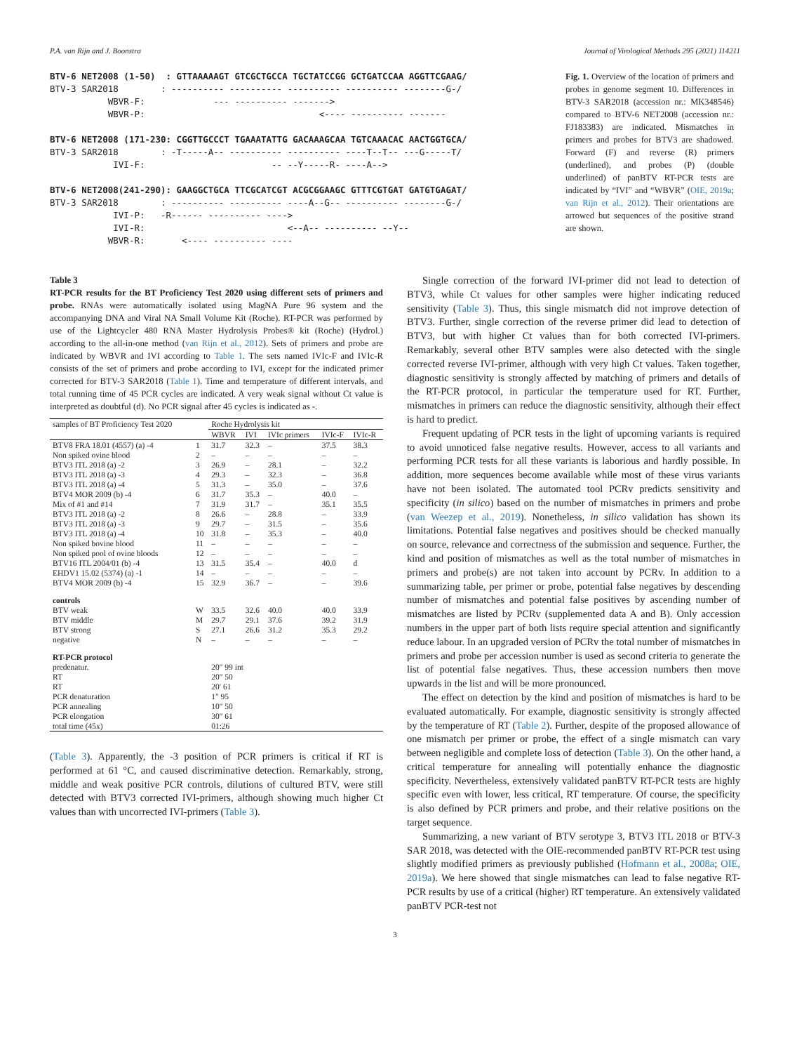P.A. van Rijn and J. Boonstra Journal of Virological Methods 295 (2021) 114211
BTV-6 NET2008 (1-50) : GTTAAAAAGT GTCGCTGCCA TGCTATCCGG GCTGATCCAA AGGTTCGAAG/ BTV-3 SAR2018 : ---------- ---------- ---------- ---------- --------G-/ WBVR-F: --- ---------- -------> WBVR-P: <---- ---------- ------- BTV-6 NET2008 (171-230: CGGTTGCCCT TGAAATATTG GACAAAGCAA TGTCAAACAC AACTGGTGCA/ BTV-3 SAR2018 : -T-----A-- ---------- ---------- ----T--T-- ---G-----T/ IVI-F: -- --Y-----R- ----A--> BTV-6 NET2008(241-290): GAAGGCTGCA TTCGCATCGT ACGCGGAAGC GTTTCGTGAT GATGTGAGAT/ BTV-3 SAR2018 : ---------- ---------- ----A--G-- ---------- --------G-/ IVI-P: -R------ ---------- ----> IVI-R: <--A-- ---------- --Y-- WBVR-R: <---- ---------- ----
Fig. 1. Overview of the location of primers and probes in genome segment 10. Differences in BTV-3 SAR2018 (accession nr.: MK348546) compared to BTV-6 NET2008 (accession nr.: FJ183383) are indicated. Mismatches in primers and probes for BTV3 are shadowed. Forward (F) and reverse (R) primers (underlined), and probes (P) (double underlined) of panBTV RT-PCR tests are indicated by “IVI” and “WBVR” (OIE, 2019a; van Rijn et al., 2012). Their orientations are arrowed but sequences of the positive strand are shown.
Table 3
RT-PCR results for the BT Proficiency Test 2020 using different sets of primers and probe. RNAs were automatically isolated using MagNA Pure 96 system and the accompanying DNA and Viral NA Small Volume Kit (Roche). RT-PCR was performed by use of the Lightcycler 480 RNA Master Hydrolysis Probes® kit (Roche) (Hydrol.) according to the all-in-one method (van Rijn et al., 2012). Sets of primers and probe are indicated by WBVR and IVI according to Table 1. The sets named IVIc-F and IVIc-R consists of the set of primers and probe according to IVI, except for the indicated primer corrected for BTV-3 SAR2018 (Table 1). Time and temperature of different intervals, and total running time of 45 PCR cycles are indicated. A very weak signal without Ct value is interpreted as doubtful (d). No PCR signal after 45 cycles is indicated as -.
| samples of BT Proficiency Test 2020 | | Roche Hydrolysis kit | | | | |
| --- | --- | --- | --- | --- | --- | --- |
| | | WBVR | IVI | IVIc primers | IVIc-F | IVIc-R |
| BTV8 FRA 18.01 (4557) (a) -4 | 1 | 31.7 | 32.3 | – | 37.5 | 38.3 |
| Non spiked ovine blood | 2 | – | – | – | – | – |
| BTV3 ITL 2018 (a) -2 | 3 | 26.9 | – | 28.1 | – | 32.2 |
| BTV3 ITL 2018 (a) -3 | 4 | 29.3 | – | 32.3 | – | 36.8 |
| BTV3 ITL 2018 (a) -4 | 5 | 31.3 | – | 35.0 | – | 37.6 |
| BTV4 MOR 2009 (b) -4 | 6 | 31.7 | 35.3 | – | 40.0 | – |
| Mix of #1 and #14 | 7 | 31.9 | 31.7 | – | 35.1 | 35.5 |
| BTV3 ITL 2018 (a) -2 | 8 | 26.6 | – | 28.8 | – | 33.9 |
| BTV3 ITL 2018 (a) -3 | 9 | 29.7 | – | 31.5 | – | 35.6 |
| BTV3 ITL 2018 (a) -4 | 10 | 31.8 | – | 35.3 | – | 40.0 |
| Non spiked bovine blood | 11 | – | – | – | – | – |
| Non spiked pool of ovine bloods | 12 | – | – | – | – | – |
| BTV16 ITL 2004/01 (b) -4 | 13 | 31.5 | 35.4 | – | 40.0 | d |
| EHDV1 15.02 (5374) (a) -1 | 14 | – | – | – | – | – |
| BTV4 MOR 2009 (b) -4 | 15 | 32.9 | 36.7 | – | – | 39.6 |
| controls | | | | | | |
| BTV weak | W | 33.5 | 32.6 | 40.0 | 40.0 | 33.9 |
| BTV middle | M | 29.7 | 29.1 | 37.6 | 39.2 | 31.9 |
| BTV strong | S | 27.1 | 26.6 | 31.2 | 35.3 | 29.2 |
| negative | N | – | – | – | – | – |
| RT-PCR protocol | | | | | | |
| predenatur. | | 20″ 99 int | | | | |
| RT | | 20″ 50 | | | | |
| RT | | 20′ 61 | | | | |
| PCR denaturation | | 1″ 95 | | | | |
| PCR annealing | | 10″ 50 | | | | |
| PCR elongation | | 30″ 61 | | | | |
| total time (45x) | | 01:26 | | | | |
(Table 3). Apparently, the -3 position of PCR primers is critical if RT is performed at 61 °C, and caused discriminative detection. Remarkably, strong, middle and weak positive PCR controls, dilutions of cultured BTV, were still detected with BTV3 corrected IVI-primers, although showing much higher Ct values than with uncorrected IVI-primers (Table 3).
Single correction of the forward IVI-primer did not lead to detection of BTV3, while Ct values for other samples were higher indicating reduced sensitivity (Table 3). Thus, this single mismatch did not improve detection of BTV3. Further, single correction of the reverse primer did lead to detection of BTV3, but with higher Ct values than for both corrected IVI-primers. Remarkably, several other BTV samples were also detected with the single corrected reverse IVI-primer, although with very high Ct values. Taken together, diagnostic sensitivity is strongly affected by matching of primers and details of the RT-PCR protocol, in particular the temperature used for RT. Further, mismatches in primers can reduce the diagnostic sensitivity, although their effect is hard to predict.
Frequent updating of PCR tests in the light of upcoming variants is required to avoid unnoticed false negative results. However, access to all variants and performing PCR tests for all these variants is laborious and hardly possible. In addition, more sequences become available while most of these virus variants have not been isolated. The automated tool PCRv predicts sensitivity and specificity (in silico) based on the number of mismatches in primers and probe (van Weezep et al., 2019). Nonetheless, in silico validation has shown its limitations. Potential false negatives and positives should be checked manually on source, relevance and correctness of the submission and sequence. Further, the kind and position of mismatches as well as the total number of mismatches in primers and probe(s) are not taken into account by PCRv. In addition to a summarizing table, per primer or probe, potential false negatives by descending number of mismatches and potential false positives by ascending number of mismatches are listed by PCRv (supplemented data A and B). Only accession numbers in the upper part of both lists require special attention and significantly reduce labour. In an upgraded version of PCRv the total number of mismatches in primers and probe per accession number is used as second criteria to generate the list of potential false negatives. Thus, these accession numbers then move upwards in the list and will be more pronounced.
The effect on detection by the kind and position of mismatches is hard to be evaluated automatically. For example, diagnostic sensitivity is strongly affected by the temperature of RT (Table 2). Further, despite of the proposed allowance of one mismatch per primer or probe, the effect of a single mismatch can vary between negligible and complete loss of detection (Table 3). On the other hand, a critical temperature for annealing will potentially enhance the diagnostic specificity. Nevertheless, extensively validated panBTV RT-PCR tests are highly specific even with lower, less critical, RT temperature. Of course, the specificity is also defined by PCR primers and probe, and their relative positions on the target sequence.
Summarizing, a new variant of BTV serotype 3, BTV3 ITL 2018 or BTV-3 SAR 2018, was detected with the OIE-recommended panBTV RT-PCR test using slightly modified primers as previously published (Hofmann et al., 2008a; OIE, 2019a). We here showed that single mismatches can lead to false negative RT-PCR results by use of a critical (higher) RT temperature. An extensively validated panBTV PCR-test not
3